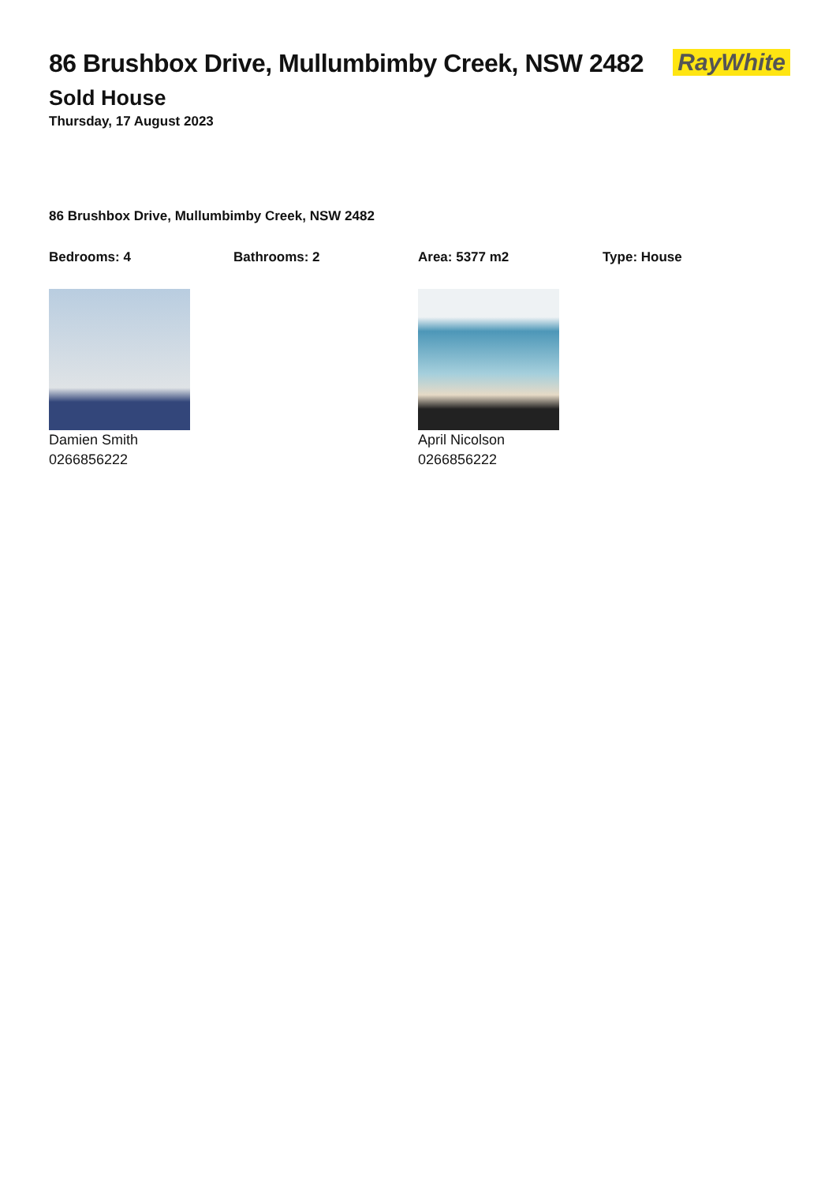RayWhite
86 Brushbox Drive, Mullumbimby Creek, NSW 2482
Sold House
Thursday, 17 August 2023
86 Brushbox Drive, Mullumbimby Creek, NSW 2482
Bedrooms: 4 Bathrooms: 2 Area: 5377 m2 Type: House
Damien Smith
0266856222
April Nicolson
0266856222